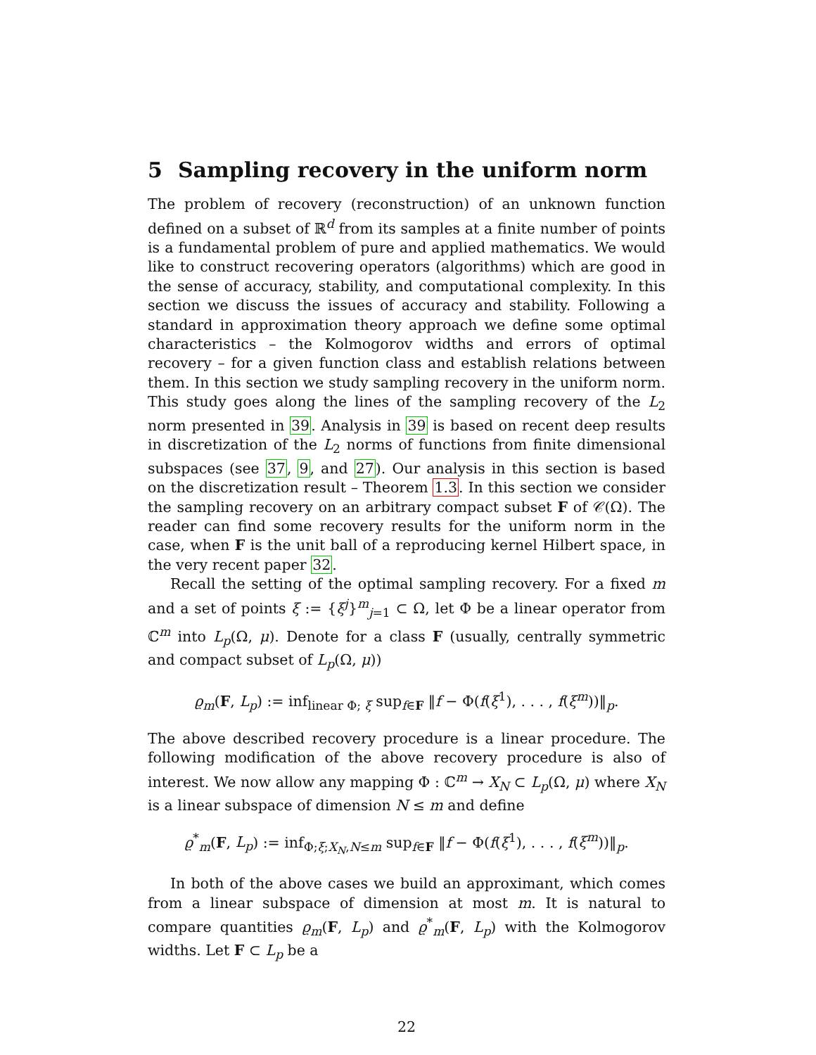5 Sampling recovery in the uniform norm
The problem of recovery (reconstruction) of an unknown function defined on a subset of ℝ<sup>d</sup> from its samples at a finite number of points is a fundamental problem of pure and applied mathematics. We would like to construct recovering operators (algorithms) which are good in the sense of accuracy, stability, and computational complexity. In this section we discuss the issues of accuracy and stability. Following a standard in approximation theory approach we define some optimal characteristics – the Kolmogorov widths and errors of optimal recovery – for a given function class and establish relations between them. In this section we study sampling recovery in the uniform norm. This study goes along the lines of the sampling recovery of the L<sub>2</sub> norm presented in 39. Analysis in 39 is based on recent deep results in discretization of the L<sub>2</sub> norms of functions from finite dimensional subspaces (see 37, 9, and 27). Our analysis in this section is based on the discretization result – Theorem 1.3. In this section we consider the sampling recovery on an arbitrary compact subset F of 𝒞(Ω). The reader can find some recovery results for the uniform norm in the case, when F is the unit ball of a reproducing kernel Hilbert space, in the very recent paper 32.
Recall the setting of the optimal sampling recovery. For a fixed m and a set of points ξ := {ξ<sup>j</sup>}<sup>m</sup><sub>j=1</sub> ⊂ Ω, let Φ be a linear operator from ℂ<sup>m</sup> into L<sub>p</sub>(Ω, μ). Denote for a class F (usually, centrally symmetric and compact subset of L<sub>p</sub>(Ω, μ))
ϱ<sub>m</sub>(F, L<sub>p</sub>) := inf<sub>linear Φ; ξ</sub> sup<sub>f∈F</sub> ‖f − Φ(f(ξ<sup>1</sup>), . . . , f(ξ<sup>m</sup>))‖<sub>p</sub>.
The above described recovery procedure is a linear procedure. The following modification of the above recovery procedure is also of interest. We now allow any mapping Φ : ℂ<sup>m</sup> → X<sub>N</sub> ⊂ L<sub>p</sub>(Ω, μ) where X<sub>N</sub> is a linear subspace of dimension N ≤ m and define
ϱ<sup>*</sup><sub>m</sub>(F, L<sub>p</sub>) := inf<sub>Φ;ξ;X<sub>N</sub>,N≤m</sub> sup<sub>f∈F</sub> ‖f − Φ(f(ξ<sup>1</sup>), . . . , f(ξ<sup>m</sup>))‖<sub>p</sub>.
In both of the above cases we build an approximant, which comes from a linear subspace of dimension at most m. It is natural to compare quantities ϱ<sub>m</sub>(F, L<sub>p</sub>) and ϱ<sup>*</sup><sub>m</sub>(F, L<sub>p</sub>) with the Kolmogorov widths. Let F ⊂ L<sub>p</sub> be a
22